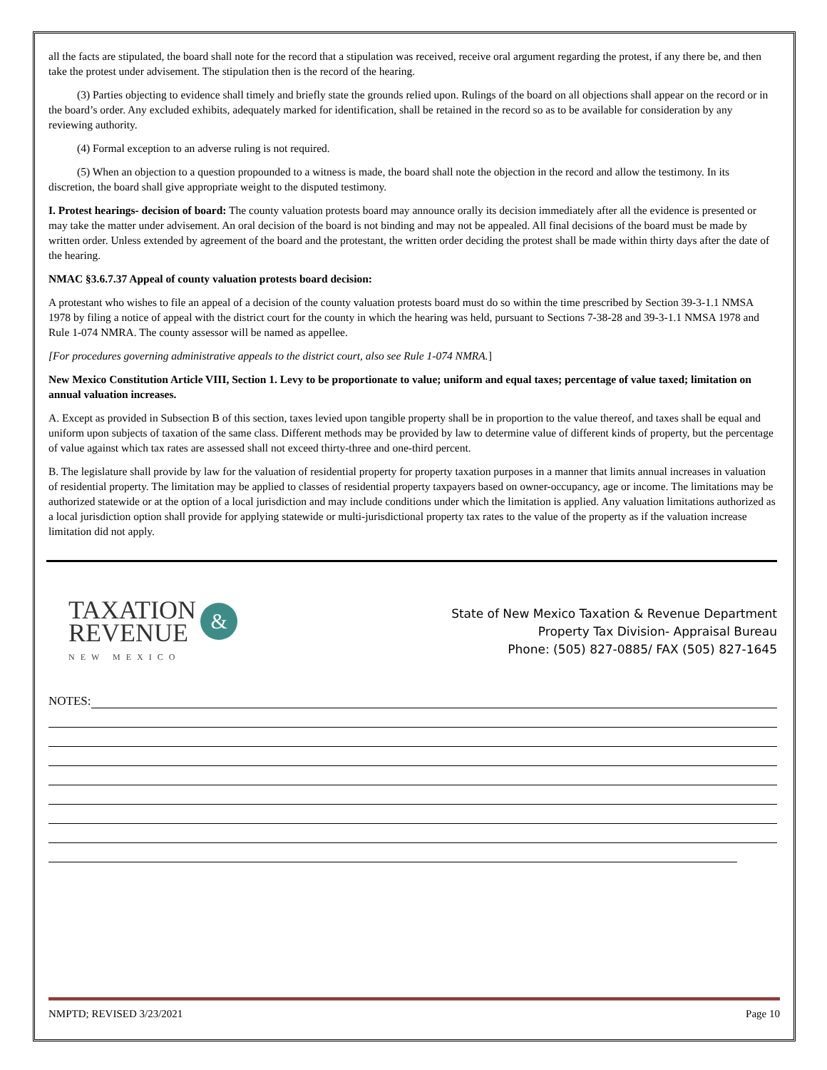all the facts are stipulated, the board shall note for the record that a stipulation was received, receive oral argument regarding the protest, if any there be, and then take the protest under advisement. The stipulation then is the record of the hearing.
(3) Parties objecting to evidence shall timely and briefly state the grounds relied upon. Rulings of the board on all objections shall appear on the record or in the board’s order. Any excluded exhibits, adequately marked for identification, shall be retained in the record so as to be available for consideration by any reviewing authority.
(4) Formal exception to an adverse ruling is not required.
(5) When an objection to a question propounded to a witness is made, the board shall note the objection in the record and allow the testimony. In its discretion, the board shall give appropriate weight to the disputed testimony.
I. Protest hearings- decision of board: The county valuation protests board may announce orally its decision immediately after all the evidence is presented or may take the matter under advisement. An oral decision of the board is not binding and may not be appealed. All final decisions of the board must be made by written order. Unless extended by agreement of the board and the protestant, the written order deciding the protest shall be made within thirty days after the date of the hearing.
NMAC §3.6.7.37 Appeal of county valuation protests board decision:
A protestant who wishes to file an appeal of a decision of the county valuation protests board must do so within the time prescribed by Section 39-3-1.1 NMSA 1978 by filing a notice of appeal with the district court for the county in which the hearing was held, pursuant to Sections 7-38-28 and 39-3-1.1 NMSA 1978 and Rule 1-074 NMRA. The county assessor will be named as appellee.
[For procedures governing administrative appeals to the district court, also see Rule 1-074 NMRA.]
New Mexico Constitution Article VIII, Section 1. Levy to be proportionate to value; uniform and equal taxes; percentage of value taxed; limitation on annual valuation increases.
A. Except as provided in Subsection B of this section, taxes levied upon tangible property shall be in proportion to the value thereof, and taxes shall be equal and uniform upon subjects of taxation of the same class. Different methods may be provided by law to determine value of different kinds of property, but the percentage of value against which tax rates are assessed shall not exceed thirty-three and one-third percent.
B. The legislature shall provide by law for the valuation of residential property for property taxation purposes in a manner that limits annual increases in valuation of residential property. The limitation may be applied to classes of residential property taxpayers based on owner-occupancy, age or income. The limitations may be authorized statewide or at the option of a local jurisdiction and may include conditions under which the limitation is applied. Any valuation limitations authorized as a local jurisdiction option shall provide for applying statewide or multi-jurisdictional property tax rates to the value of the property as if the valuation increase limitation did not apply.
TAXATION
REVENUE
&
NEW MEXICO
State of New Mexico Taxation & Revenue Department
Property Tax Division- Appraisal Bureau
Phone: (505) 827-0885/ FAX (505) 827-1645
NOTES:
NMPTD; REVISED 3/23/2021 Page 10